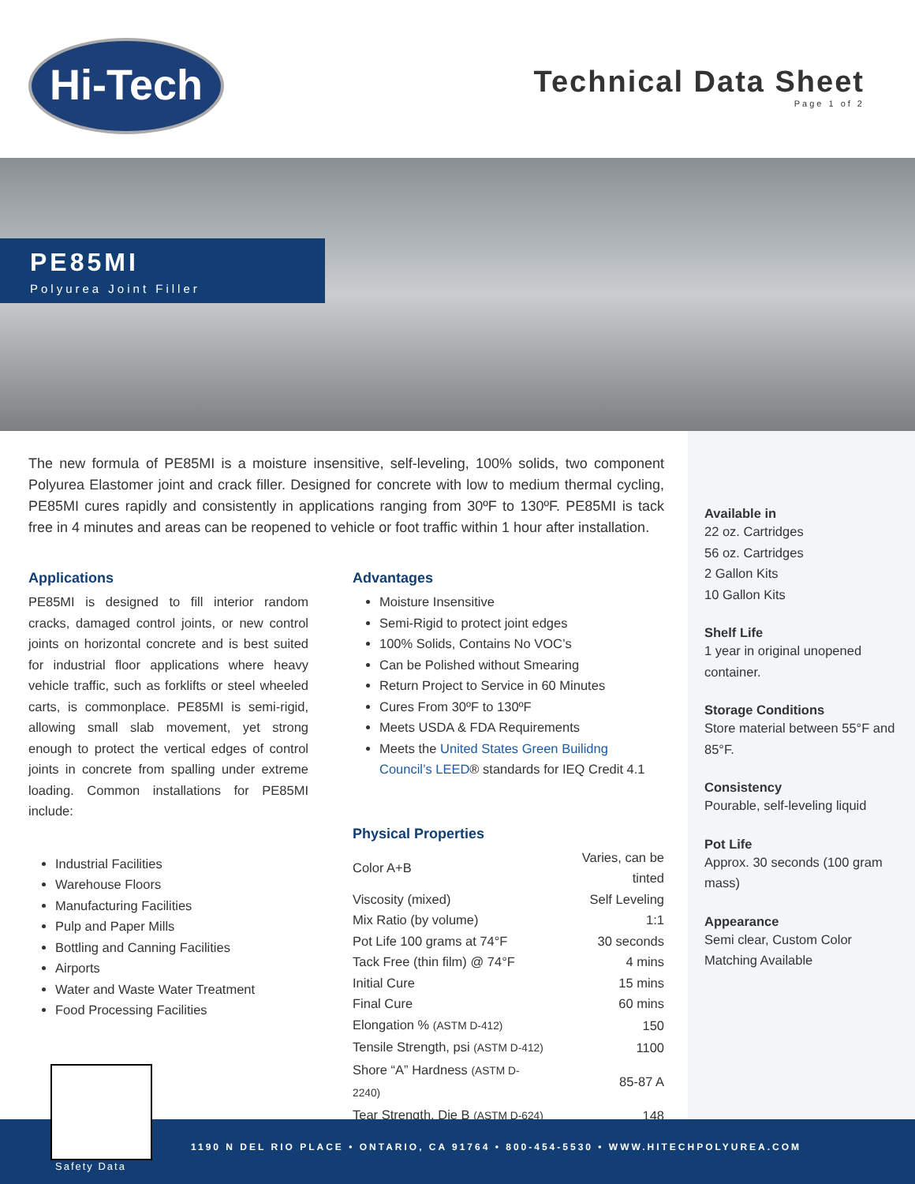Hi-Tech
Technical Data Sheet
Page 1 of 2
PE85MI
Polyurea Joint Filler
The new formula of PE85MI is a moisture insensitive, self-leveling, 100% solids, two component Polyurea Elastomer joint and crack filler. Designed for concrete with low to medium thermal cycling, PE85MI cures rapidly and consistently in applications ranging from 30ºF to 130ºF. PE85MI is tack free in 4 minutes and areas can be reopened to vehicle or foot traffic within 1 hour after installation.
Applications
PE85MI is designed to fill interior random cracks, damaged control joints, or new control joints on horizontal concrete and is best suited for industrial floor applications where heavy vehicle traffic, such as forklifts or steel wheeled carts, is commonplace. PE85MI is semi-rigid, allowing small slab movement, yet strong enough to protect the vertical edges of control joints in concrete from spalling under extreme loading. Common installations for PE85MI include:
Industrial Facilities
Warehouse Floors
Manufacturing Facilities
Pulp and Paper Mills
Bottling and Canning Facilities
Airports
Water and Waste Water Treatment
Food Processing Facilities
Advantages
Moisture Insensitive
Semi-Rigid to protect joint edges
100% Solids, Contains No VOC’s
Can be Polished without Smearing
Return Project to Service in 60 Minutes
Cures From 30ºF to 130ºF
Meets USDA & FDA Requirements
Meets the United States Green Builidng Council’s LEED® standards for IEQ Credit 4.1
Physical Properties
| Color A+B | Varies, can be tinted |
| Viscosity (mixed) | Self Leveling |
| Mix Ratio (by volume) | 1:1 |
| Pot Life 100 grams at 74°F | 30 seconds |
| Tack Free (thin film) @ 74°F | 4 mins |
| Initial Cure | 15 mins |
| Final Cure | 60 mins |
| Elongation % (ASTM D-412) | 150 |
| Tensile Strength, psi (ASTM D-412) | 1100 |
| Shore “A” Hardness (ASTM D-2240) | 85-87 A |
| Tear Strength, Die B (ASTM D-624) | 148 |
Available in
22 oz. Cartridges
56 oz. Cartridges
2 Gallon Kits
10 Gallon Kits
Shelf Life
1 year in original unopened container.
Storage Conditions
Store material between 55°F and 85°F.
Consistency
Pourable, self-leveling liquid
Pot Life
Approx. 30 seconds (100 gram mass)
Appearance
Semi clear, Custom Color Matching Available
1190 N DEL RIO PLACE • ONTARIO, CA 91764 • 800-454-5530 • WWW.HITECHPOLYUREA.COM
Safety Data